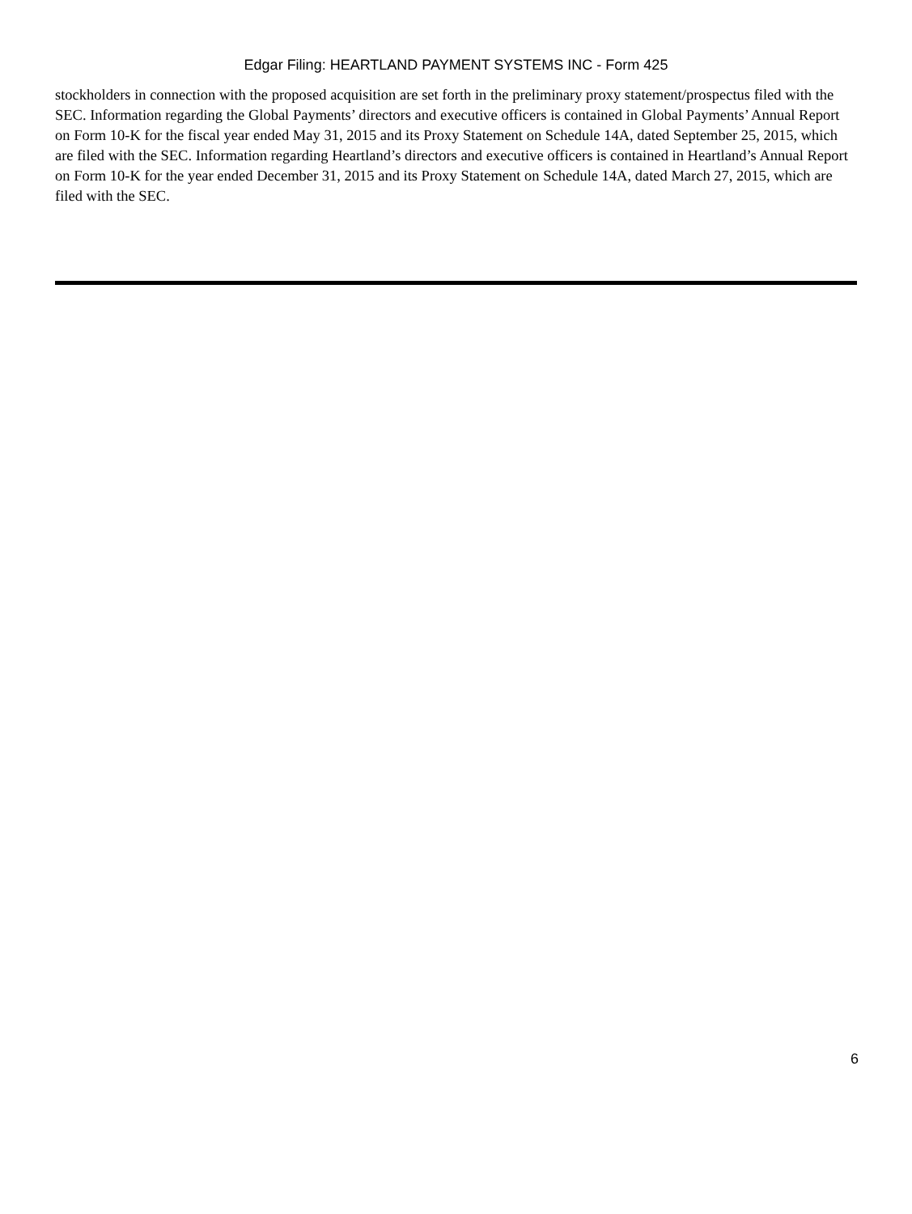Edgar Filing: HEARTLAND PAYMENT SYSTEMS INC - Form 425
stockholders in connection with the proposed acquisition are set forth in the preliminary proxy statement/prospectus filed with the SEC. Information regarding the Global Payments’ directors and executive officers is contained in Global Payments’ Annual Report on Form 10-K for the fiscal year ended May 31, 2015 and its Proxy Statement on Schedule 14A, dated September 25, 2015, which are filed with the SEC. Information regarding Heartland’s directors and executive officers is contained in Heartland’s Annual Report on Form 10-K for the year ended December 31, 2015 and its Proxy Statement on Schedule 14A, dated March 27, 2015, which are filed with the SEC.
6